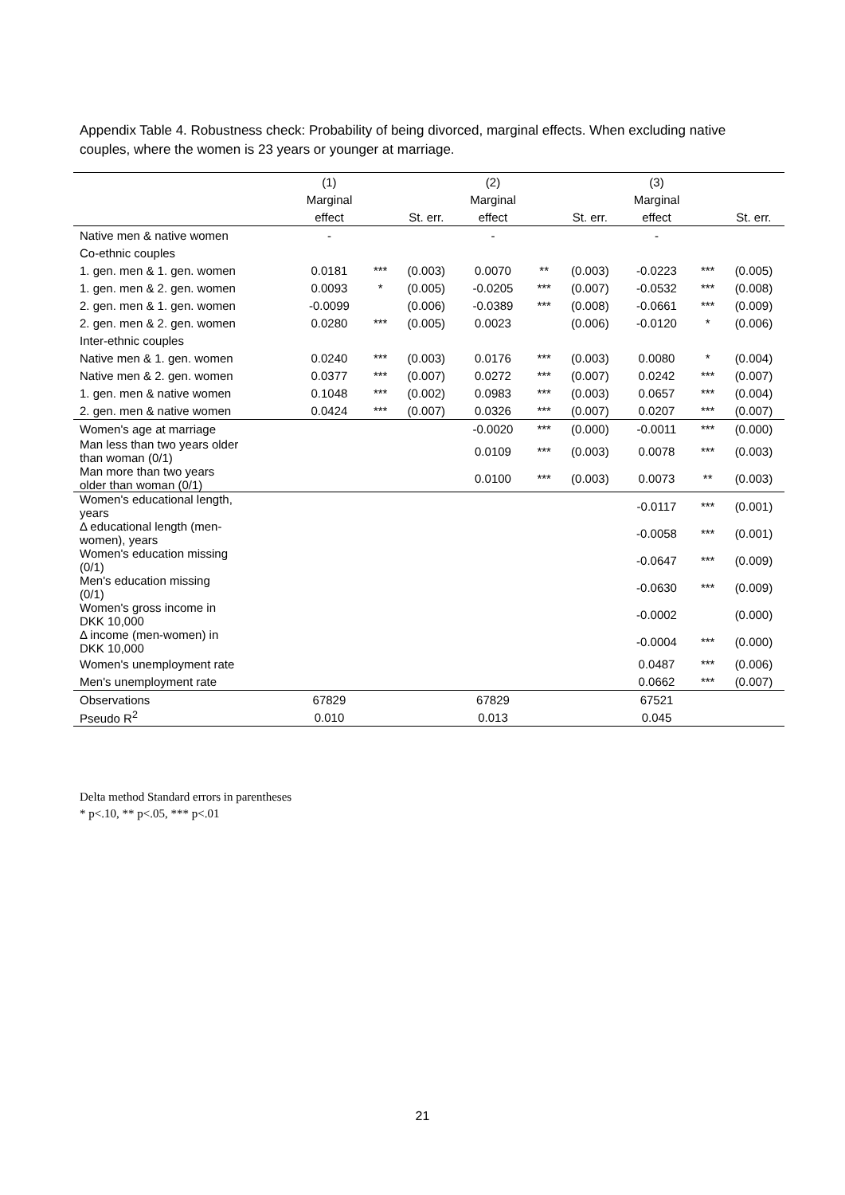Appendix Table 4. Robustness check: Probability of being divorced, marginal effects. When excluding native couples, where the women is 23 years or younger at marriage.
| | (1) | | | (2) | | | (3) | | |
| | Marginal | | | Marginal | | | Marginal | | |
| | effect | | St. err. | effect | | St. err. | effect | | St. err. |
| Native men & native women | - | | | - | | | - | | |
| Co-ethnic couples | | | | | | | | | |
| 1. gen. men & 1. gen. women | 0.0181 | *** | (0.003) | 0.0070 | ** | (0.003) | -0.0223 | *** | (0.005) |
| 1. gen. men & 2. gen. women | 0.0093 | * | (0.005) | -0.0205 | *** | (0.007) | -0.0532 | *** | (0.008) |
| 2. gen. men & 1. gen. women | -0.0099 | | (0.006) | -0.0389 | *** | (0.008) | -0.0661 | *** | (0.009) |
| 2. gen. men & 2. gen. women | 0.0280 | *** | (0.005) | 0.0023 | | (0.006) | -0.0120 | * | (0.006) |
| Inter-ethnic couples | | | | | | | | | |
| Native men & 1. gen. women | 0.0240 | *** | (0.003) | 0.0176 | *** | (0.003) | 0.0080 | * | (0.004) |
| Native men & 2. gen. women | 0.0377 | *** | (0.007) | 0.0272 | *** | (0.007) | 0.0242 | *** | (0.007) |
| 1. gen. men & native women | 0.1048 | *** | (0.002) | 0.0983 | *** | (0.003) | 0.0657 | *** | (0.004) |
| 2. gen. men & native women | 0.0424 | *** | (0.007) | 0.0326 | *** | (0.007) | 0.0207 | *** | (0.007) |
| Women's age at marriage | | | | -0.0020 | *** | (0.000) | -0.0011 | *** | (0.000) |
| Man less than two years older than woman (0/1) | | | | 0.0109 | *** | (0.003) | 0.0078 | *** | (0.003) |
| Man more than two years older than woman (0/1) | | | | 0.0100 | *** | (0.003) | 0.0073 | ** | (0.003) |
| Women's educational length, years | | | | | | | -0.0117 | *** | (0.001) |
| Δ educational length (men- women), years | | | | | | | -0.0058 | *** | (0.001) |
| Women's education missing (0/1) | | | | | | | -0.0647 | *** | (0.009) |
| Men's education missing (0/1) | | | | | | | -0.0630 | *** | (0.009) |
| Women's gross income in DKK 10,000 | | | | | | | -0.0002 | | (0.000) |
| Δ income (men-women) in DKK 10,000 | | | | | | | -0.0004 | *** | (0.000) |
| Women's unemployment rate | | | | | | | 0.0487 | *** | (0.006) |
| Men's unemployment rate | | | | | | | 0.0662 | *** | (0.007) |
| Observations | 67829 | | | 67829 | | | 67521 | | |
| Pseudo R<sup>2</sup> | 0.010 | | | 0.013 | | | 0.045 | | |
Delta method Standard errors in parentheses
* p<.10, ** p<.05, *** p<.01
21